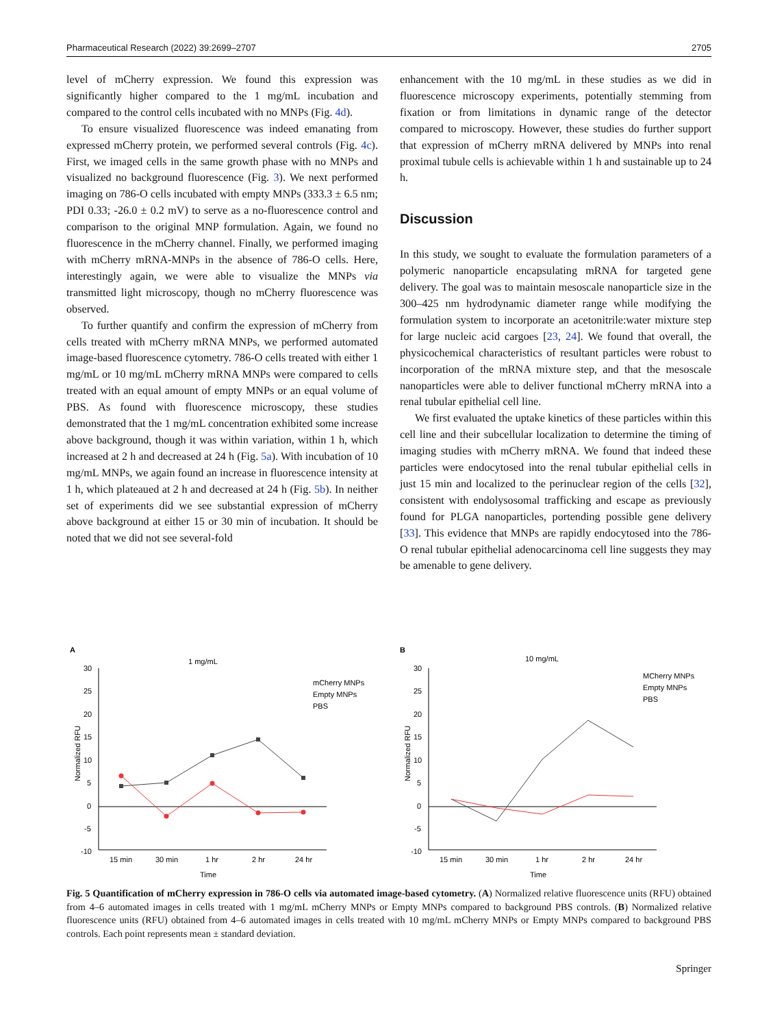Pharmaceutical Research (2022) 39:2699–2707 2705
level of mCherry expression. We found this expression was significantly higher compared to the 1 mg/mL incubation and compared to the control cells incubated with no MNPs (Fig. 4d).
To ensure visualized fluorescence was indeed emanating from expressed mCherry protein, we performed several controls (Fig. 4c). First, we imaged cells in the same growth phase with no MNPs and visualized no background fluorescence (Fig. 3). We next performed imaging on 786-O cells incubated with empty MNPs (333.3 ± 6.5 nm; PDI 0.33; -26.0 ± 0.2 mV) to serve as a no-fluorescence control and comparison to the original MNP formulation. Again, we found no fluorescence in the mCherry channel. Finally, we performed imaging with mCherry mRNA-MNPs in the absence of 786-O cells. Here, interestingly again, we were able to visualize the MNPs via transmitted light microscopy, though no mCherry fluorescence was observed.
To further quantify and confirm the expression of mCherry from cells treated with mCherry mRNA MNPs, we performed automated image-based fluorescence cytometry. 786-O cells treated with either 1 mg/mL or 10 mg/mL mCherry mRNA MNPs were compared to cells treated with an equal amount of empty MNPs or an equal volume of PBS. As found with fluorescence microscopy, these studies demonstrated that the 1 mg/mL concentration exhibited some increase above background, though it was within variation, within 1 h, which increased at 2 h and decreased at 24 h (Fig. 5a). With incubation of 10 mg/mL MNPs, we again found an increase in fluorescence intensity at 1 h, which plateaued at 2 h and decreased at 24 h (Fig. 5b). In neither set of experiments did we see substantial expression of mCherry above background at either 15 or 30 min of incubation. It should be noted that we did not see several-fold
enhancement with the 10 mg/mL in these studies as we did in fluorescence microscopy experiments, potentially stemming from fixation or from limitations in dynamic range of the detector compared to microscopy. However, these studies do further support that expression of mCherry mRNA delivered by MNPs into renal proximal tubule cells is achievable within 1 h and sustainable up to 24 h.
Discussion
In this study, we sought to evaluate the formulation parameters of a polymeric nanoparticle encapsulating mRNA for targeted gene delivery. The goal was to maintain mesoscale nanoparticle size in the 300–425 nm hydrodynamic diameter range while modifying the formulation system to incorporate an acetonitrile:water mixture step for large nucleic acid cargoes [23, 24]. We found that overall, the physicochemical characteristics of resultant particles were robust to incorporation of the mRNA mixture step, and that the mesoscale nanoparticles were able to deliver functional mCherry mRNA into a renal tubular epithelial cell line.
We first evaluated the uptake kinetics of these particles within this cell line and their subcellular localization to determine the timing of imaging studies with mCherry mRNA. We found that indeed these particles were endocytosed into the renal tubular epithelial cells in just 15 min and localized to the perinuclear region of the cells [32], consistent with endolysosomal trafficking and escape as previously found for PLGA nanoparticles, portending possible gene delivery [33]. This evidence that MNPs are rapidly endocytosed into the 786-O renal tubular epithelial adenocarcinoma cell line suggests they may be amenable to gene delivery.
A
1 mg/mL
Normalized RFU
30
25
20
15
10
5
0
-5
-10
15 min
30 min
1 hr
2 hr
24 hr
Time
mCherry MNPs
Empty MNPs
PBS
B
10 mg/mL
Normalized RFU
30
25
20
15
10
5
0
-5
-10
15 min
30 min
1 hr
2 hr
24 hr
Time
MCherry MNPs
Empty MNPs
PBS
Fig. 5 Quantification of mCherry expression in 786-O cells via automated image-based cytometry. (A) Normalized relative fluorescence units (RFU) obtained from 4–6 automated images in cells treated with 1 mg/mL mCherry MNPs or Empty MNPs compared to background PBS controls. (B) Normalized relative fluorescence units (RFU) obtained from 4–6 automated images in cells treated with 10 mg/mL mCherry MNPs or Empty MNPs compared to background PBS controls. Each point represents mean ± standard deviation.
Springer